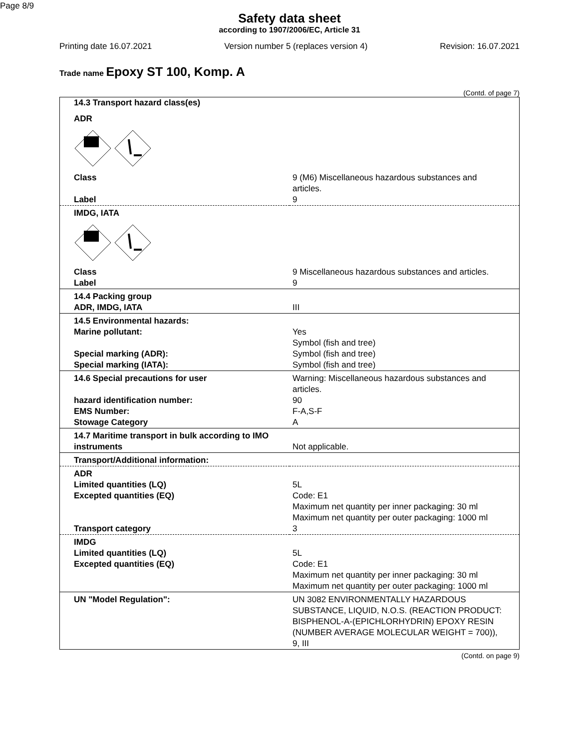Page 8/9
Safety data sheet
according to 1907/2006/EC, Article 31
Printing date 16.07.2021 Version number 5 (replaces version 4) Revision: 16.07.2021
Trade name Epoxy ST 100, Komp. A
(Contd. of page 7)
| 14.3 Transport hazard class(es) | |
| ADR | |
| Class | 9 (M6) Miscellaneous hazardous substances and articles. |
| Label | 9 |
| IMDG, IATA | |
| Class Label | 9 Miscellaneous hazardous substances and articles. 9 |
| 14.4 Packing group ADR, IMDG, IATA | III |
| 14.5 Environmental hazards: Marine pollutant: Special marking (ADR): Special marking (IATA): | Yes Symbol (fish and tree) Symbol (fish and tree) Symbol (fish and tree) |
| 14.6 Special precautions for user hazard identification number: EMS Number: Stowage Category | Warning: Miscellaneous hazardous substances and articles. 90 F-A,S-F A |
| 14.7 Maritime transport in bulk according to IMO instruments | Not applicable. |
| Transport/Additional information: | |
| ADR Limited quantities (LQ) Excepted quantities (EQ) Transport category | 5L Code: E1 Maximum net quantity per inner packaging: 30 ml Maximum net quantity per outer packaging: 1000 ml 3 |
| IMDG Limited quantities (LQ) Excepted quantities (EQ) | 5L Code: E1 Maximum net quantity per inner packaging: 30 ml Maximum net quantity per outer packaging: 1000 ml |
| UN "Model Regulation": | UN 3082 ENVIRONMENTALLY HAZARDOUS SUBSTANCE, LIQUID, N.O.S. (REACTION PRODUCT: BISPHENOL-A-(EPICHLORHYDRIN) EPOXY RESIN (NUMBER AVERAGE MOLECULAR WEIGHT = 700)), 9, III |
(Contd. on page 9)